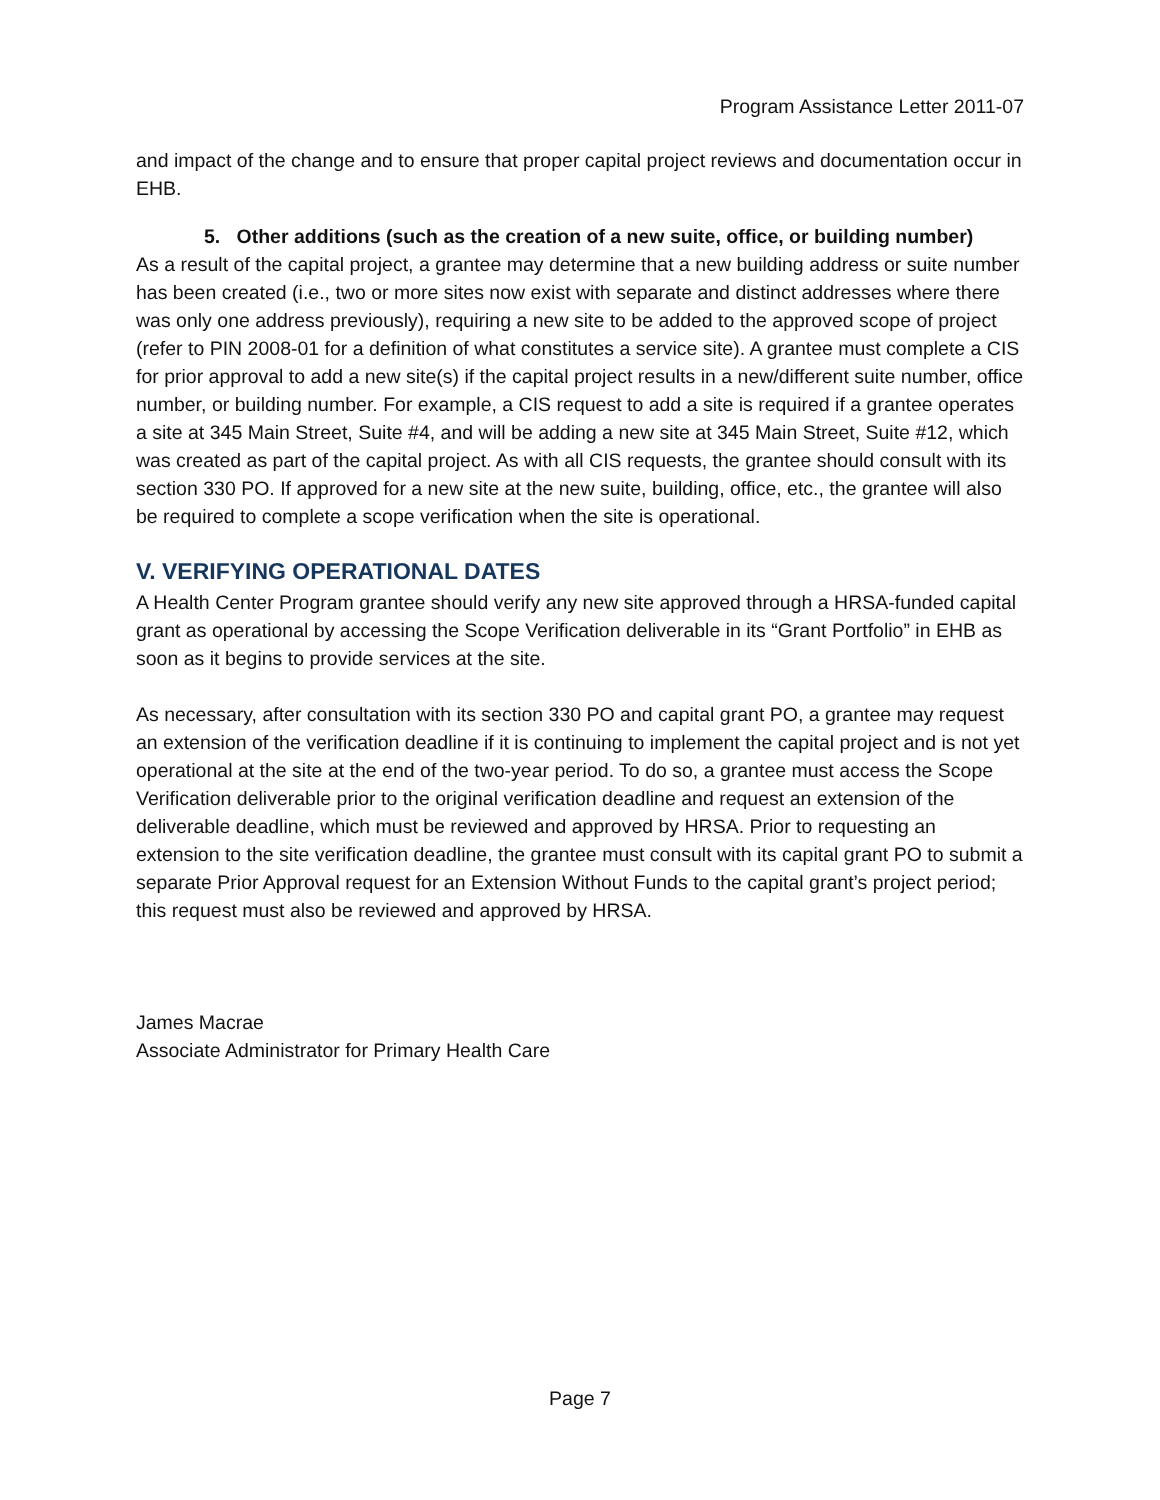Program Assistance Letter 2011-07
and impact of the change and to ensure that proper capital project reviews and documentation occur in EHB.
5. Other additions (such as the creation of a new suite, office, or building number)
As a result of the capital project, a grantee may determine that a new building address or suite number has been created (i.e., two or more sites now exist with separate and distinct addresses where there was only one address previously), requiring a new site to be added to the approved scope of project (refer to PIN 2008-01 for a definition of what constitutes a service site). A grantee must complete a CIS for prior approval to add a new site(s) if the capital project results in a new/different suite number, office number, or building number. For example, a CIS request to add a site is required if a grantee operates a site at 345 Main Street, Suite #4, and will be adding a new site at 345 Main Street, Suite #12, which was created as part of the capital project. As with all CIS requests, the grantee should consult with its section 330 PO. If approved for a new site at the new suite, building, office, etc., the grantee will also be required to complete a scope verification when the site is operational.
V. VERIFYING OPERATIONAL DATES
A Health Center Program grantee should verify any new site approved through a HRSA-funded capital grant as operational by accessing the Scope Verification deliverable in its “Grant Portfolio” in EHB as soon as it begins to provide services at the site.
As necessary, after consultation with its section 330 PO and capital grant PO, a grantee may request an extension of the verification deadline if it is continuing to implement the capital project and is not yet operational at the site at the end of the two-year period. To do so, a grantee must access the Scope Verification deliverable prior to the original verification deadline and request an extension of the deliverable deadline, which must be reviewed and approved by HRSA. Prior to requesting an extension to the site verification deadline, the grantee must consult with its capital grant PO to submit a separate Prior Approval request for an Extension Without Funds to the capital grant’s project period; this request must also be reviewed and approved by HRSA.
James Macrae
Associate Administrator for Primary Health Care
Page 7